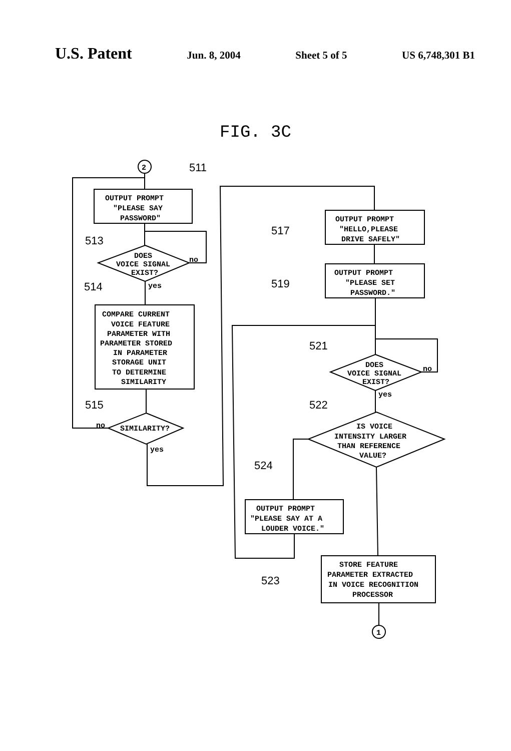U.S. Patent Jun. 8, 2004 Sheet 5 of 5 US 6,748,301 B1
FIG. 3C
2
511
OUTPUT PROMPT "PLEASE SAY PASSWORD"
513
DOES VOICE SIGNAL EXIST?
no
yes
514
COMPARE CURRENT VOICE FEATURE PARAMETER WITH PARAMETER STORED IN PARAMETER STORAGE UNIT TO DETERMINE SIMILARITY
515
SIMILARITY?
no
yes
OUTPUT PROMPT "HELLO,PLEASE DRIVE SAFELY"
517
OUTPUT PROMPT "PLEASE SET PASSWORD."
519
521
DOES VOICE SIGNAL EXIST?
no
yes
522
IS VOICE INTENSITY LARGER THAN REFERENCE VALUE?
524
OUTPUT PROMPT "PLEASE SAY AT A LOUDER VOICE."
STORE FEATURE PARAMETER EXTRACTED IN VOICE RECOGNITION PROCESSOR
523
1